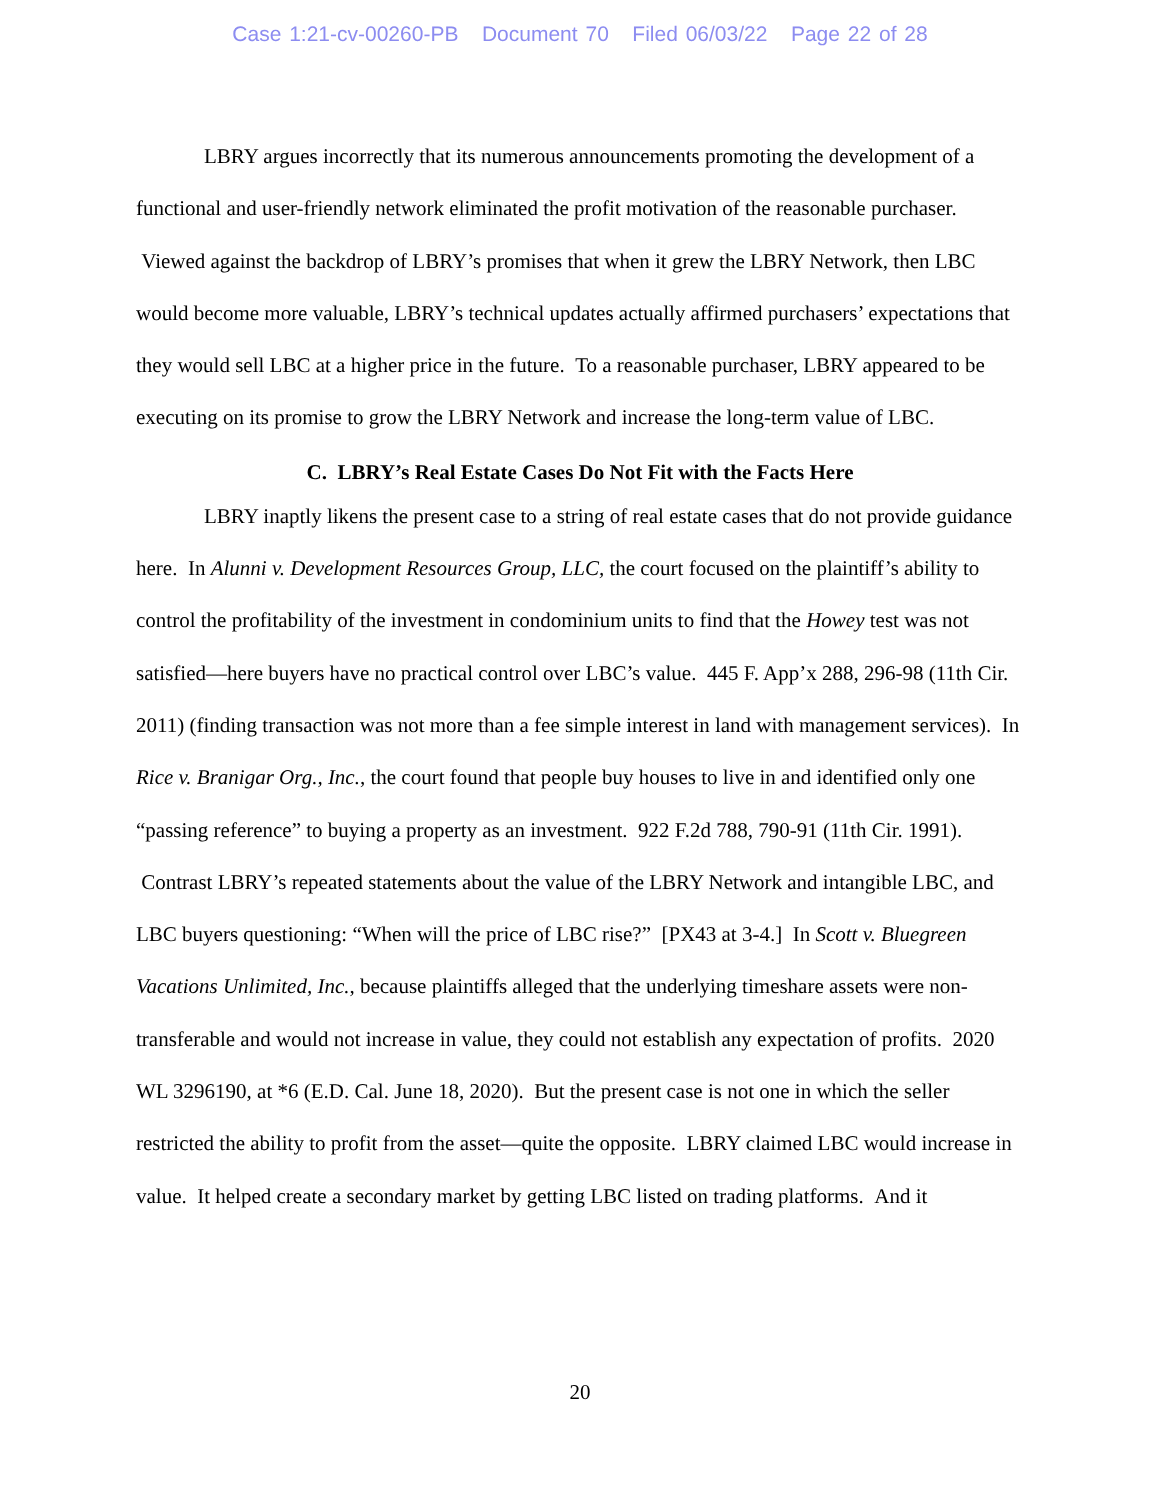Case 1:21-cv-00260-PB Document 70 Filed 06/03/22 Page 22 of 28
LBRY argues incorrectly that its numerous announcements promoting the development of a functional and user-friendly network eliminated the profit motivation of the reasonable purchaser. Viewed against the backdrop of LBRY’s promises that when it grew the LBRY Network, then LBC would become more valuable, LBRY’s technical updates actually affirmed purchasers’ expectations that they would sell LBC at a higher price in the future. To a reasonable purchaser, LBRY appeared to be executing on its promise to grow the LBRY Network and increase the long-term value of LBC.
C. LBRY’s Real Estate Cases Do Not Fit with the Facts Here
LBRY inaptly likens the present case to a string of real estate cases that do not provide guidance here. In Alunni v. Development Resources Group, LLC, the court focused on the plaintiff’s ability to control the profitability of the investment in condominium units to find that the Howey test was not satisfied—here buyers have no practical control over LBC’s value. 445 F. App’x 288, 296-98 (11th Cir. 2011) (finding transaction was not more than a fee simple interest in land with management services). In Rice v. Branigar Org., Inc., the court found that people buy houses to live in and identified only one “passing reference” to buying a property as an investment. 922 F.2d 788, 790-91 (11th Cir. 1991). Contrast LBRY’s repeated statements about the value of the LBRY Network and intangible LBC, and LBC buyers questioning: “When will the price of LBC rise?” [PX43 at 3-4.] In Scott v. Bluegreen Vacations Unlimited, Inc., because plaintiffs alleged that the underlying timeshare assets were non-transferable and would not increase in value, they could not establish any expectation of profits. 2020 WL 3296190, at *6 (E.D. Cal. June 18, 2020). But the present case is not one in which the seller restricted the ability to profit from the asset—quite the opposite. LBRY claimed LBC would increase in value. It helped create a secondary market by getting LBC listed on trading platforms. And it
20